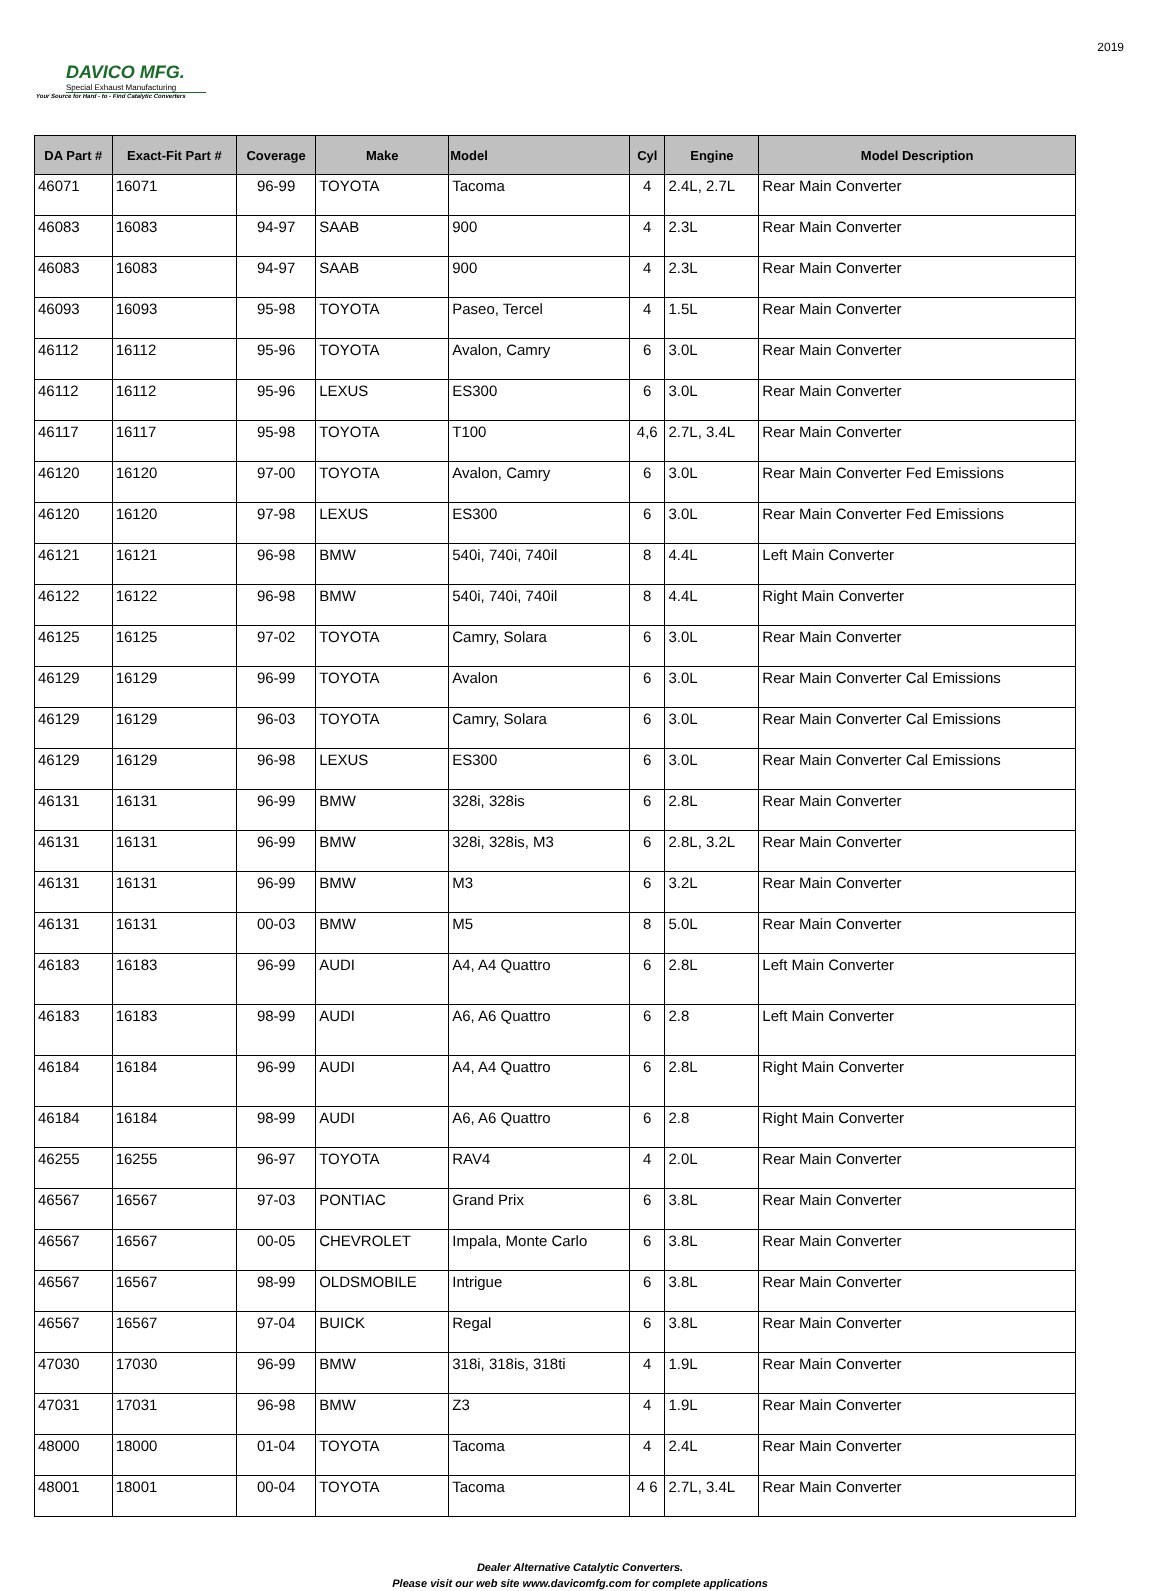DAVICO MFG.
Special Exhaust Manufacturing
Your Source for Hard - to - Find Catalytic Converters
2019
| DA Part # | Exact-Fit Part # | Coverage | Make | Model | Cyl | Engine | Model Description |
| --- | --- | --- | --- | --- | --- | --- | --- |
| 46071 | 16071 | 96-99 | TOYOTA | Tacoma | 4 | 2.4L, 2.7L | Rear Main Converter |
| 46083 | 16083 | 94-97 | SAAB | 900 | 4 | 2.3L | Rear Main Converter |
| 46083 | 16083 | 94-97 | SAAB | 900 | 4 | 2.3L | Rear Main Converter |
| 46093 | 16093 | 95-98 | TOYOTA | Paseo, Tercel | 4 | 1.5L | Rear Main Converter |
| 46112 | 16112 | 95-96 | TOYOTA | Avalon, Camry | 6 | 3.0L | Rear Main Converter |
| 46112 | 16112 | 95-96 | LEXUS | ES300 | 6 | 3.0L | Rear Main Converter |
| 46117 | 16117 | 95-98 | TOYOTA | T100 | 4,6 | 2.7L, 3.4L | Rear Main Converter |
| 46120 | 16120 | 97-00 | TOYOTA | Avalon, Camry | 6 | 3.0L | Rear Main Converter Fed Emissions |
| 46120 | 16120 | 97-98 | LEXUS | ES300 | 6 | 3.0L | Rear Main Converter Fed Emissions |
| 46121 | 16121 | 96-98 | BMW | 540i, 740i, 740il | 8 | 4.4L | Left Main Converter |
| 46122 | 16122 | 96-98 | BMW | 540i, 740i, 740il | 8 | 4.4L | Right Main Converter |
| 46125 | 16125 | 97-02 | TOYOTA | Camry, Solara | 6 | 3.0L | Rear Main Converter |
| 46129 | 16129 | 96-99 | TOYOTA | Avalon | 6 | 3.0L | Rear Main Converter Cal Emissions |
| 46129 | 16129 | 96-03 | TOYOTA | Camry, Solara | 6 | 3.0L | Rear Main Converter Cal Emissions |
| 46129 | 16129 | 96-98 | LEXUS | ES300 | 6 | 3.0L | Rear Main Converter Cal Emissions |
| 46131 | 16131 | 96-99 | BMW | 328i, 328is | 6 | 2.8L | Rear Main Converter |
| 46131 | 16131 | 96-99 | BMW | 328i, 328is, M3 | 6 | 2.8L, 3.2L | Rear Main Converter |
| 46131 | 16131 | 96-99 | BMW | M3 | 6 | 3.2L | Rear Main Converter |
| 46131 | 16131 | 00-03 | BMW | M5 | 8 | 5.0L | Rear Main Converter |
| 46183 | 16183 | 96-99 | AUDI | A4, A4 Quattro | 6 | 2.8L | Left Main Converter |
| 46183 | 16183 | 98-99 | AUDI | A6, A6 Quattro | 6 | 2.8 | Left Main Converter |
| 46184 | 16184 | 96-99 | AUDI | A4, A4 Quattro | 6 | 2.8L | Right Main Converter |
| 46184 | 16184 | 98-99 | AUDI | A6, A6 Quattro | 6 | 2.8 | Right Main Converter |
| 46255 | 16255 | 96-97 | TOYOTA | RAV4 | 4 | 2.0L | Rear Main Converter |
| 46567 | 16567 | 97-03 | PONTIAC | Grand Prix | 6 | 3.8L | Rear Main Converter |
| 46567 | 16567 | 00-05 | CHEVROLET | Impala, Monte Carlo | 6 | 3.8L | Rear Main Converter |
| 46567 | 16567 | 98-99 | OLDSMOBILE | Intrigue | 6 | 3.8L | Rear Main Converter |
| 46567 | 16567 | 97-04 | BUICK | Regal | 6 | 3.8L | Rear Main Converter |
| 47030 | 17030 | 96-99 | BMW | 318i, 318is, 318ti | 4 | 1.9L | Rear Main Converter |
| 47031 | 17031 | 96-98 | BMW | Z3 | 4 | 1.9L | Rear Main Converter |
| 48000 | 18000 | 01-04 | TOYOTA | Tacoma | 4 | 2.4L | Rear Main Converter |
| 48001 | 18001 | 00-04 | TOYOTA | Tacoma | 4 6 | 2.7L, 3.4L | Rear Main Converter |
Dealer Alternative Catalytic Converters.
Please visit our web site www.davicomfg.com for complete applications